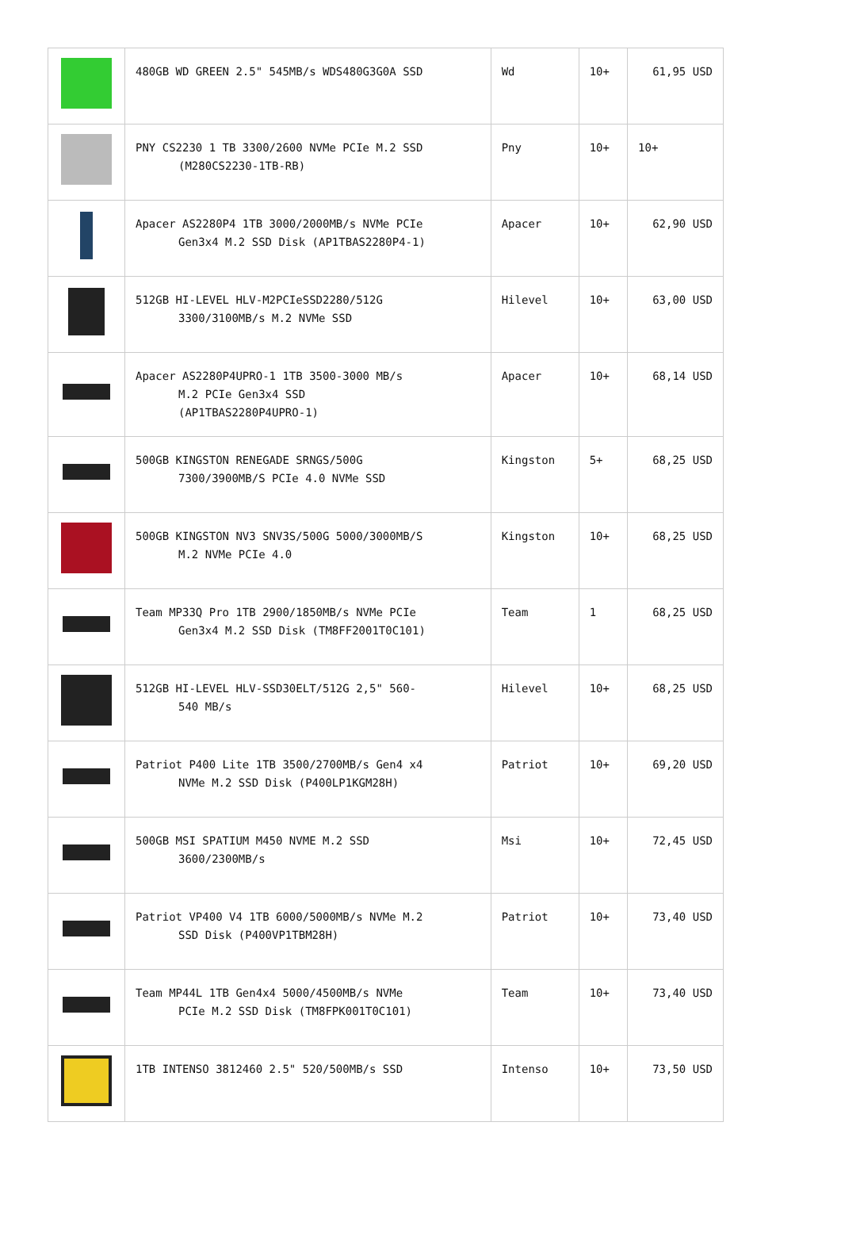| | 480GB WD GREEN 2.5" 545MB/s WDS480G3G0A SSD | Wd | 10+ | 61,95 USD |
| | PNY CS2230 1 TB 3300/2600 NVMe PCIe M.2 SSD (M280CS2230-1TB-RB) | Pny | 10+ | 10+ |
| | Apacer AS2280P4 1TB 3000/2000MB/s NVMe PCIe Gen3x4 M.2 SSD Disk (AP1TBAS2280P4-1) | Apacer | 10+ | 62,90 USD |
| | 512GB HI-LEVEL HLV-M2PCIeSSD2280/512G 3300/3100MB/s M.2 NVMe SSD | Hilevel | 10+ | 63,00 USD |
| | Apacer AS2280P4UPRO-1 1TB 3500-3000 MB/s M.2 PCIe Gen3x4 SSD (AP1TBAS2280P4UPRO-1) | Apacer | 10+ | 68,14 USD |
| | 500GB KINGSTON RENEGADE SRNGS/500G 7300/3900MB/S PCIe 4.0 NVMe SSD | Kingston | 5+ | 68,25 USD |
| | 500GB KINGSTON NV3 SNV3S/500G 5000/3000MB/S M.2 NVMe PCIe 4.0 | Kingston | 10+ | 68,25 USD |
| | Team MP33Q Pro 1TB 2900/1850MB/s NVMe PCIe Gen3x4 M.2 SSD Disk (TM8FF2001T0C101) | Team | 1 | 68,25 USD |
| | 512GB HI-LEVEL HLV-SSD30ELT/512G 2,5" 560- 540 MB/s | Hilevel | 10+ | 68,25 USD |
| | Patriot P400 Lite 1TB 3500/2700MB/s Gen4 x4 NVMe M.2 SSD Disk (P400LP1KGM28H) | Patriot | 10+ | 69,20 USD |
| | 500GB MSI SPATIUM M450 NVME M.2 SSD 3600/2300MB/s | Msi | 10+ | 72,45 USD |
| | Patriot VP400 V4 1TB 6000/5000MB/s NVMe M.2 SSD Disk (P400VP1TBM28H) | Patriot | 10+ | 73,40 USD |
| | Team MP44L 1TB Gen4x4 5000/4500MB/s NVMe PCIe M.2 SSD Disk (TM8FPK001T0C101) | Team | 10+ | 73,40 USD |
| | 1TB INTENSO 3812460 2.5" 520/500MB/s SSD | Intenso | 10+ | 73,50 USD |